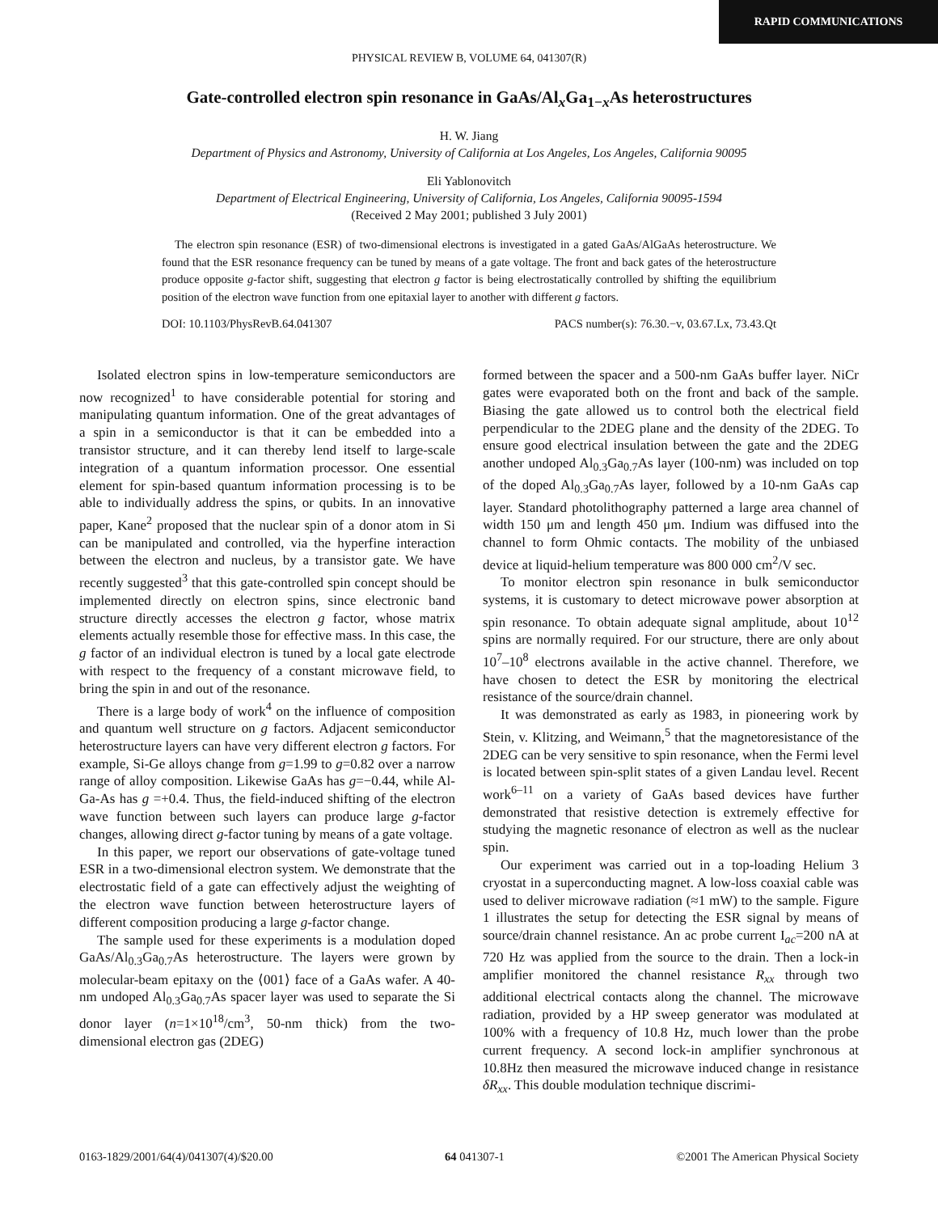RAPID COMMUNICATIONS
PHYSICAL REVIEW B, VOLUME 64, 041307(R)
Gate-controlled electron spin resonance in GaAs/Al<sub>x</sub>Ga<sub>1−x</sub>As heterostructures
H. W. Jiang
Department of Physics and Astronomy, University of California at Los Angeles, Los Angeles, California 90095
Eli Yablonovitch
Department of Electrical Engineering, University of California, Los Angeles, California 90095-1594
(Received 2 May 2001; published 3 July 2001)
The electron spin resonance (ESR) of two-dimensional electrons is investigated in a gated GaAs/AlGaAs heterostructure. We found that the ESR resonance frequency can be tuned by means of a gate voltage. The front and back gates of the heterostructure produce opposite g-factor shift, suggesting that electron g factor is being electrostatically controlled by shifting the equilibrium position of the electron wave function from one epitaxial layer to another with different g factors.
DOI: 10.1103/PhysRevB.64.041307 PACS number(s): 76.30.−v, 03.67.Lx, 73.43.Qt
Isolated electron spins in low-temperature semiconductors are now recognized<sup>1</sup> to have considerable potential for storing and manipulating quantum information. One of the great advantages of a spin in a semiconductor is that it can be embedded into a transistor structure, and it can thereby lend itself to large-scale integration of a quantum information processor. One essential element for spin-based quantum information processing is to be able to individually address the spins, or qubits. In an innovative paper, Kane<sup>2</sup> proposed that the nuclear spin of a donor atom in Si can be manipulated and controlled, via the hyperfine interaction between the electron and nucleus, by a transistor gate. We have recently suggested<sup>3</sup> that this gate-controlled spin concept should be implemented directly on electron spins, since electronic band structure directly accesses the electron g factor, whose matrix elements actually resemble those for effective mass. In this case, the g factor of an individual electron is tuned by a local gate electrode with respect to the frequency of a constant microwave field, to bring the spin in and out of the resonance.
There is a large body of work<sup>4</sup> on the influence of composition and quantum well structure on g factors. Adjacent semiconductor heterostructure layers can have very different electron g factors. For example, Si-Ge alloys change from g=1.99 to g=0.82 over a narrow range of alloy composition. Likewise GaAs has g=−0.44, while Al-Ga-As has g =+0.4. Thus, the field-induced shifting of the electron wave function between such layers can produce large g-factor changes, allowing direct g-factor tuning by means of a gate voltage.
In this paper, we report our observations of gate-voltage tuned ESR in a two-dimensional electron system. We demonstrate that the electrostatic field of a gate can effectively adjust the weighting of the electron wave function between heterostructure layers of different composition producing a large g-factor change.
The sample used for these experiments is a modulation doped GaAs/Al<sub>0.3</sub>Ga<sub>0.7</sub>As heterostructure. The layers were grown by molecular-beam epitaxy on the ⟨001⟩ face of a GaAs wafer. A 40-nm undoped Al<sub>0.3</sub>Ga<sub>0.7</sub>As spacer layer was used to separate the Si donor layer (n=1×10<sup>18</sup>/cm<sup>3</sup>, 50-nm thick) from the two-dimensional electron gas (2DEG)
formed between the spacer and a 500-nm GaAs buffer layer. NiCr gates were evaporated both on the front and back of the sample. Biasing the gate allowed us to control both the electrical field perpendicular to the 2DEG plane and the density of the 2DEG. To ensure good electrical insulation between the gate and the 2DEG another undoped Al<sub>0.3</sub>Ga<sub>0.7</sub>As layer (100-nm) was included on top of the doped Al<sub>0.3</sub>Ga<sub>0.7</sub>As layer, followed by a 10-nm GaAs cap layer. Standard photolithography patterned a large area channel of width 150 μm and length 450 μm. Indium was diffused into the channel to form Ohmic contacts. The mobility of the unbiased device at liquid-helium temperature was 800 000 cm<sup>2</sup>/V sec.
To monitor electron spin resonance in bulk semiconductor systems, it is customary to detect microwave power absorption at spin resonance. To obtain adequate signal amplitude, about 10<sup>12</sup> spins are normally required. For our structure, there are only about 10<sup>7</sup>–10<sup>8</sup> electrons available in the active channel. Therefore, we have chosen to detect the ESR by monitoring the electrical resistance of the source/drain channel.
It was demonstrated as early as 1983, in pioneering work by Stein, v. Klitzing, and Weimann,<sup>5</sup> that the magnetoresistance of the 2DEG can be very sensitive to spin resonance, when the Fermi level is located between spin-split states of a given Landau level. Recent work<sup>6–11</sup> on a variety of GaAs based devices have further demonstrated that resistive detection is extremely effective for studying the magnetic resonance of electron as well as the nuclear spin.
Our experiment was carried out in a top-loading Helium 3 cryostat in a superconducting magnet. A low-loss coaxial cable was used to deliver microwave radiation (≈1 mW) to the sample. Figure 1 illustrates the setup for detecting the ESR signal by means of source/drain channel resistance. An ac probe current I<sub>ac</sub>=200 nA at 720 Hz was applied from the source to the drain. Then a lock-in amplifier monitored the channel resistance R<sub>xx</sub> through two additional electrical contacts along the channel. The microwave radiation, provided by a HP sweep generator was modulated at 100% with a frequency of 10.8 Hz, much lower than the probe current frequency. A second lock-in amplifier synchronous at 10.8Hz then measured the microwave induced change in resistance δR<sub>xx</sub>. This double modulation technique discrimi-
0163-1829/2001/64(4)/041307(4)/$20.00 64 041307-1 ©2001 The American Physical Society